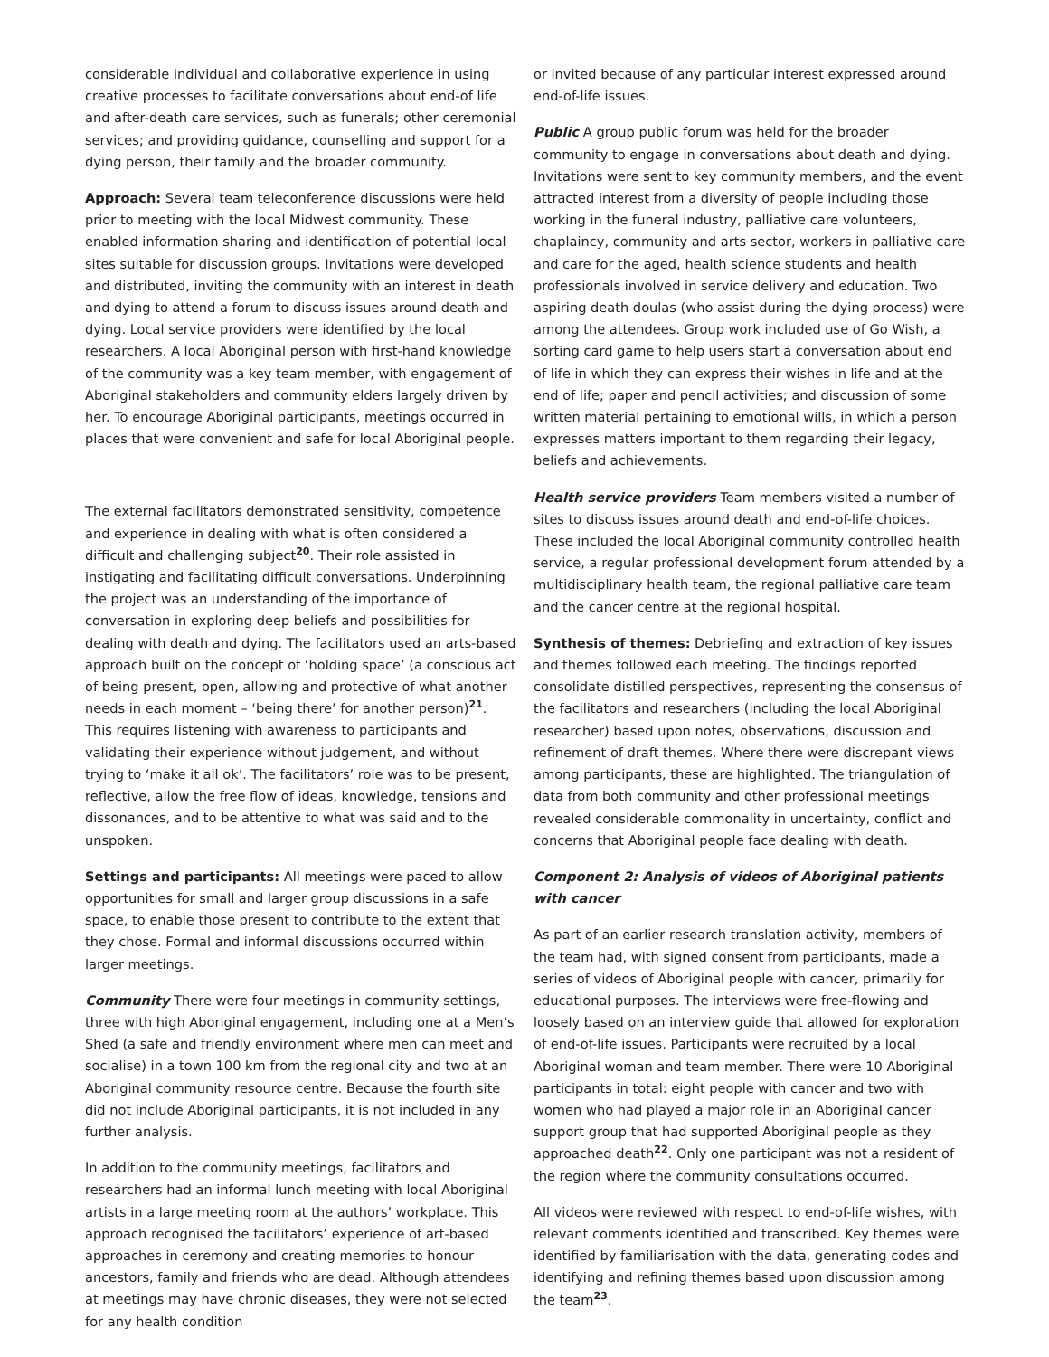considerable individual and collaborative experience in using creative processes to facilitate conversations about end-of life and after-death care services, such as funerals; other ceremonial services; and providing guidance, counselling and support for a dying person, their family and the broader community.
Approach: Several team teleconference discussions were held prior to meeting with the local Midwest community. These enabled information sharing and identification of potential local sites suitable for discussion groups. Invitations were developed and distributed, inviting the community with an interest in death and dying to attend a forum to discuss issues around death and dying. Local service providers were identified by the local researchers. A local Aboriginal person with first-hand knowledge of the community was a key team member, with engagement of Aboriginal stakeholders and community elders largely driven by her. To encourage Aboriginal participants, meetings occurred in places that were convenient and safe for local Aboriginal people.
The external facilitators demonstrated sensitivity, competence and experience in dealing with what is often considered a difficult and challenging subject<sup>20</sup>. Their role assisted in instigating and facilitating difficult conversations. Underpinning the project was an understanding of the importance of conversation in exploring deep beliefs and possibilities for dealing with death and dying. The facilitators used an arts-based approach built on the concept of ‘holding space’ (a conscious act of being present, open, allowing and protective of what another needs in each moment – ‘being there’ for another person)<sup>21</sup>. This requires listening with awareness to participants and validating their experience without judgement, and without trying to ‘make it all ok’. The facilitators’ role was to be present, reflective, allow the free flow of ideas, knowledge, tensions and dissonances, and to be attentive to what was said and to the unspoken.
Settings and participants: All meetings were paced to allow opportunities for small and larger group discussions in a safe space, to enable those present to contribute to the extent that they chose. Formal and informal discussions occurred within larger meetings.
Community There were four meetings in community settings, three with high Aboriginal engagement, including one at a Men’s Shed (a safe and friendly environment where men can meet and socialise) in a town 100 km from the regional city and two at an Aboriginal community resource centre. Because the fourth site did not include Aboriginal participants, it is not included in any further analysis.
In addition to the community meetings, facilitators and researchers had an informal lunch meeting with local Aboriginal artists in a large meeting room at the authors’ workplace. This approach recognised the facilitators’ experience of art-based approaches in ceremony and creating memories to honour ancestors, family and friends who are dead. Although attendees at meetings may have chronic diseases, they were not selected for any health condition
or invited because of any particular interest expressed around end-of-life issues.
Public A group public forum was held for the broader community to engage in conversations about death and dying. Invitations were sent to key community members, and the event attracted interest from a diversity of people including those working in the funeral industry, palliative care volunteers, chaplaincy, community and arts sector, workers in palliative care and care for the aged, health science students and health professionals involved in service delivery and education. Two aspiring death doulas (who assist during the dying process) were among the attendees. Group work included use of Go Wish, a sorting card game to help users start a conversation about end of life in which they can express their wishes in life and at the end of life; paper and pencil activities; and discussion of some written material pertaining to emotional wills, in which a person expresses matters important to them regarding their legacy, beliefs and achievements.
Health service providers Team members visited a number of sites to discuss issues around death and end-of-life choices. These included the local Aboriginal community controlled health service, a regular professional development forum attended by a multidisciplinary health team, the regional palliative care team and the cancer centre at the regional hospital.
Synthesis of themes: Debriefing and extraction of key issues and themes followed each meeting. The findings reported consolidate distilled perspectives, representing the consensus of the facilitators and researchers (including the local Aboriginal researcher) based upon notes, observations, discussion and refinement of draft themes. Where there were discrepant views among participants, these are highlighted. The triangulation of data from both community and other professional meetings revealed considerable commonality in uncertainty, conflict and concerns that Aboriginal people face dealing with death.
Component 2: Analysis of videos of Aboriginal patients with cancer
As part of an earlier research translation activity, members of the team had, with signed consent from participants, made a series of videos of Aboriginal people with cancer, primarily for educational purposes. The interviews were free-flowing and loosely based on an interview guide that allowed for exploration of end-of-life issues. Participants were recruited by a local Aboriginal woman and team member. There were 10 Aboriginal participants in total: eight people with cancer and two with women who had played a major role in an Aboriginal cancer support group that had supported Aboriginal people as they approached death<sup>22</sup>. Only one participant was not a resident of the region where the community consultations occurred.
All videos were reviewed with respect to end-of-life wishes, with relevant comments identified and transcribed. Key themes were identified by familiarisation with the data, generating codes and identifying and refining themes based upon discussion among the team<sup>23</sup>.